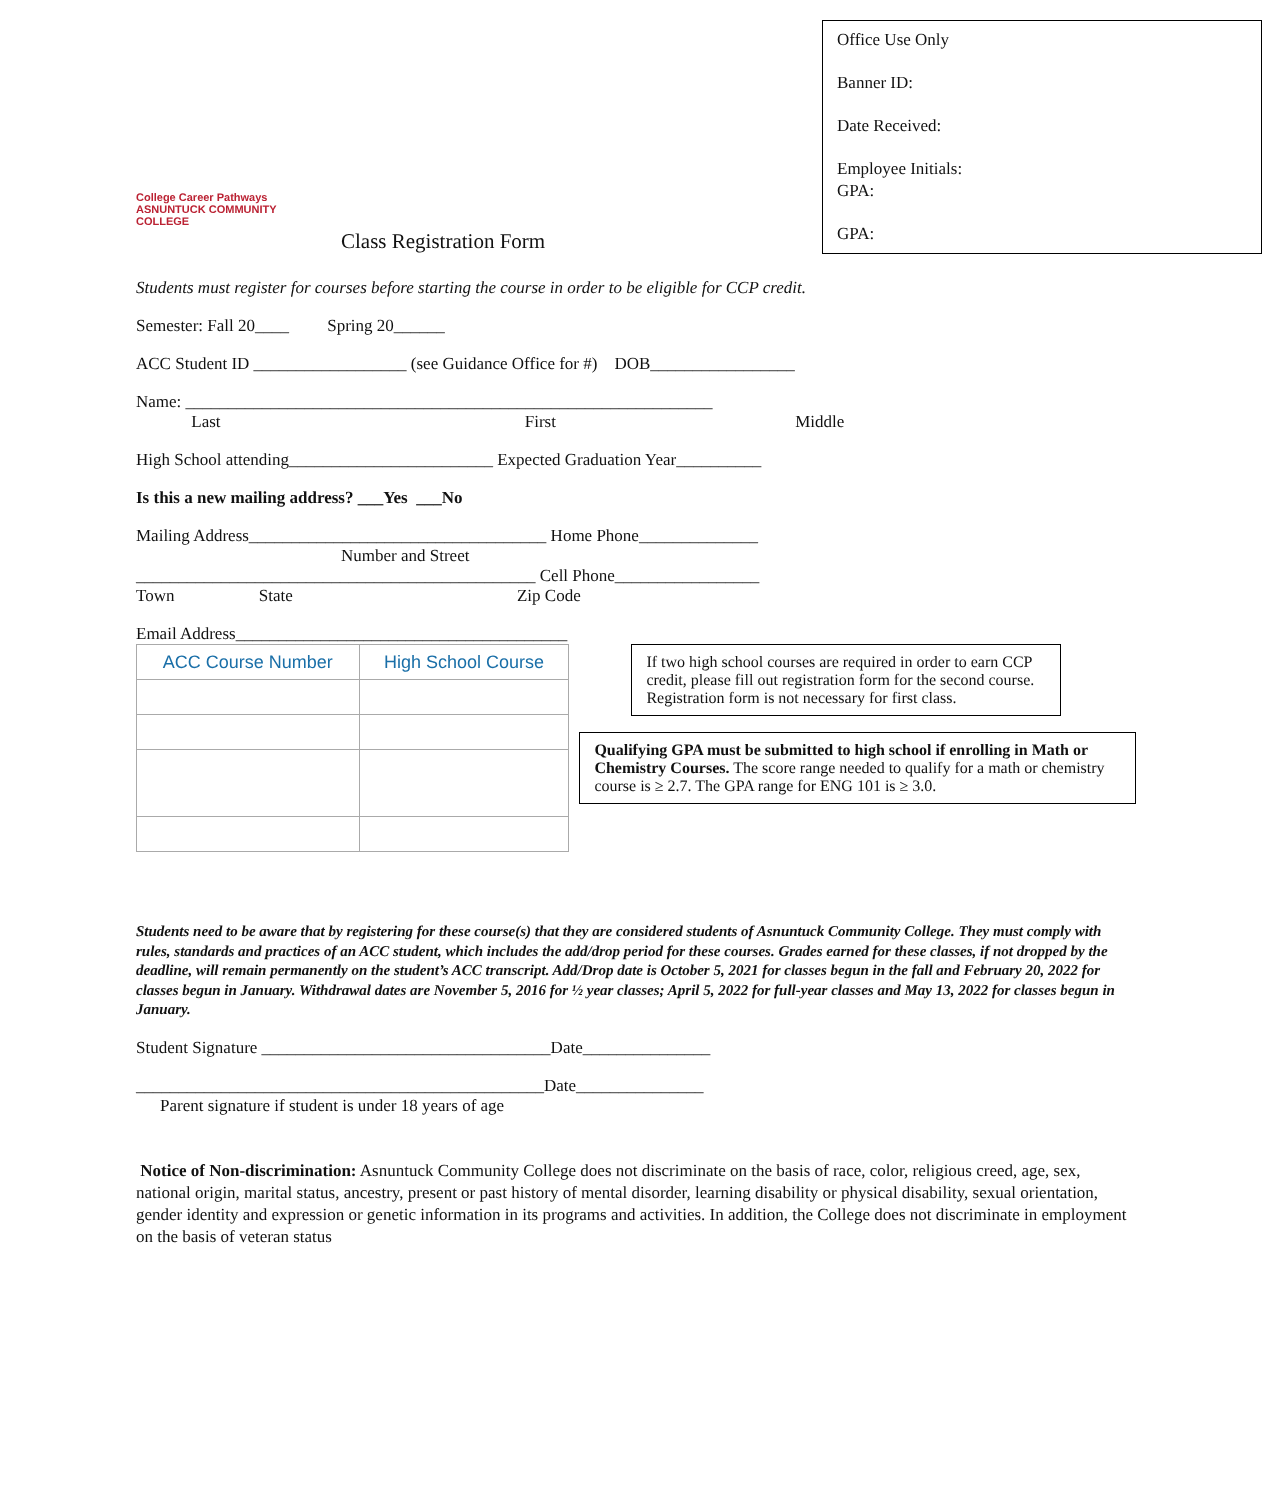College Career Pathways
ASNUNTUCK COMMUNITY COLLEGE
Class Registration Form
Office Use Only
Banner ID:
Date Received:
Employee Initials:
GPA:
GPA:
Students must register for courses before starting the course in order to be eligible for CCP credit.
Semester: Fall 20____ Spring 20______
ACC Student ID __________________ (see Guidance Office for #) DOB_________________
Name: ______________________________________________________________
Last First Middle
High School attending________________________ Expected Graduation Year__________
Is this a new mailing address? ___Yes ___No
Mailing Address___________________________________ Home Phone______________
Number and Street
_______________________________________________ Cell Phone_________________
Town State Zip Code
Email Address_______________________________________
| ACC Course Number | High School Course |
If two high school courses are required in order to earn CCP credit, please fill out registration form for the second course. Registration form is not necessary for first class.
Qualifying GPA must be submitted to high school if enrolling in Math or Chemistry Courses. The score range needed to qualify for a math or chemistry course is ≥ 2.7. The GPA range for ENG 101 is ≥ 3.0.
Students need to be aware that by registering for these course(s) that they are considered students of Asnuntuck Community College. They must comply with rules, standards and practices of an ACC student, which includes the add/drop period for these courses. Grades earned for these classes, if not dropped by the deadline, will remain permanently on the student’s ACC transcript. Add/Drop date is October 5, 2021 for classes begun in the fall and February 20, 2022 for classes begun in January. Withdrawal dates are November 5, 2016 for ½ year classes; April 5, 2022 for full-year classes and May 13, 2022 for classes begun in January.
Student Signature __________________________________Date_______________
________________________________________________Date_______________
Parent signature if student is under 18 years of age
Notice of Non-discrimination: Asnuntuck Community College does not discriminate on the basis of race, color, religious creed, age, sex, national origin, marital status, ancestry, present or past history of mental disorder, learning disability or physical disability, sexual orientation, gender identity and expression or genetic information in its programs and activities. In addition, the College does not discriminate in employment on the basis of veteran status